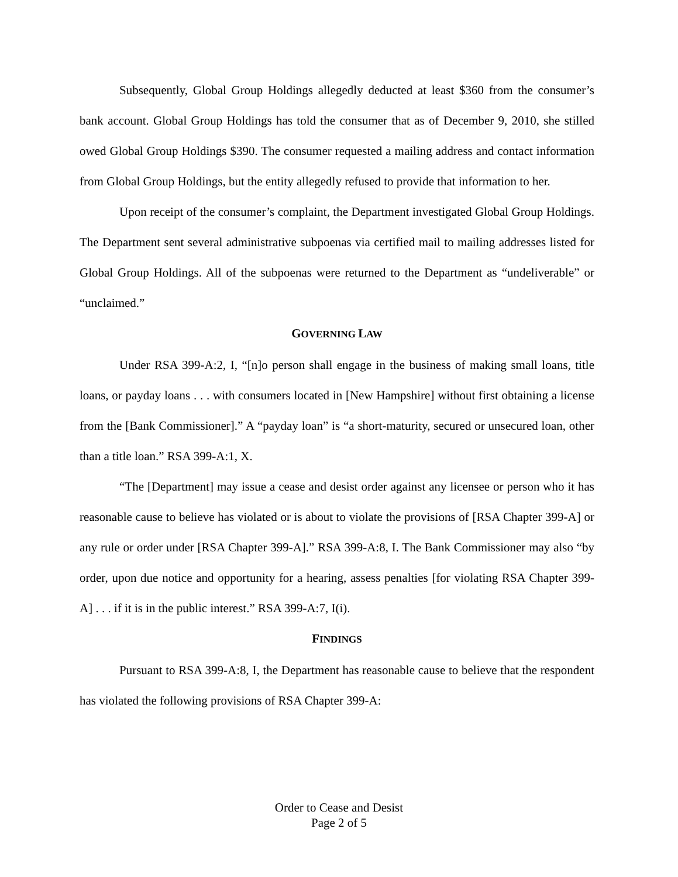Subsequently, Global Group Holdings allegedly deducted at least $360 from the consumer’s bank account. Global Group Holdings has told the consumer that as of December 9, 2010, she stilled owed Global Group Holdings $390. The consumer requested a mailing address and contact information from Global Group Holdings, but the entity allegedly refused to provide that information to her.
Upon receipt of the consumer’s complaint, the Department investigated Global Group Holdings. The Department sent several administrative subpoenas via certified mail to mailing addresses listed for Global Group Holdings. All of the subpoenas were returned to the Department as “undeliverable” or “unclaimed.”
GOVERNING LAW
Under RSA 399-A:2, I, “[n]o person shall engage in the business of making small loans, title loans, or payday loans . . . with consumers located in [New Hampshire] without first obtaining a license from the [Bank Commissioner].” A “payday loan” is “a short-maturity, secured or unsecured loan, other than a title loan.” RSA 399-A:1, X.
“The [Department] may issue a cease and desist order against any licensee or person who it has reasonable cause to believe has violated or is about to violate the provisions of [RSA Chapter 399-A] or any rule or order under [RSA Chapter 399-A].” RSA 399-A:8, I. The Bank Commissioner may also “by order, upon due notice and opportunity for a hearing, assess penalties [for violating RSA Chapter 399-A] . . . if it is in the public interest.” RSA 399-A:7, I(i).
FINDINGS
Pursuant to RSA 399-A:8, I, the Department has reasonable cause to believe that the respondent has violated the following provisions of RSA Chapter 399-A:
Order to Cease and Desist
Page 2 of 5